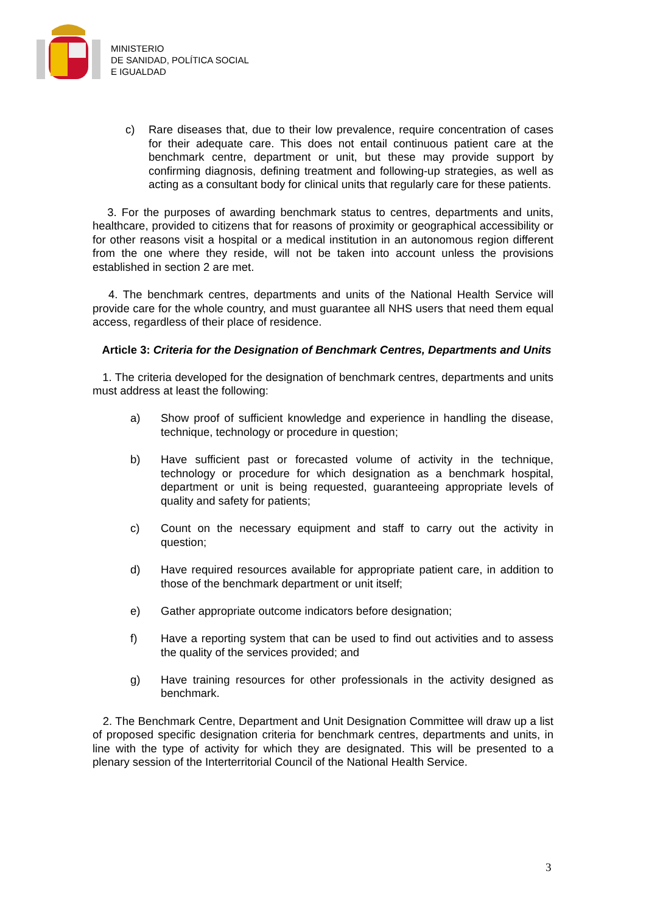MINISTERIO
DE SANIDAD, POLÍTICA SOCIAL
E IGUALDAD
c) Rare diseases that, due to their low prevalence, require concentration of cases for their adequate care. This does not entail continuous patient care at the benchmark centre, department or unit, but these may provide support by confirming diagnosis, defining treatment and following-up strategies, as well as acting as a consultant body for clinical units that regularly care for these patients.
3. For the purposes of awarding benchmark status to centres, departments and units, healthcare, provided to citizens that for reasons of proximity or geographical accessibility or for other reasons visit a hospital or a medical institution in an autonomous region different from the one where they reside, will not be taken into account unless the provisions established in section 2 are met.
4. The benchmark centres, departments and units of the National Health Service will provide care for the whole country, and must guarantee all NHS users that need them equal access, regardless of their place of residence.
Article 3: Criteria for the Designation of Benchmark Centres, Departments and Units
1. The criteria developed for the designation of benchmark centres, departments and units must address at least the following:
a) Show proof of sufficient knowledge and experience in handling the disease, technique, technology or procedure in question;
b) Have sufficient past or forecasted volume of activity in the technique, technology or procedure for which designation as a benchmark hospital, department or unit is being requested, guaranteeing appropriate levels of quality and safety for patients;
c) Count on the necessary equipment and staff to carry out the activity in question;
d) Have required resources available for appropriate patient care, in addition to those of the benchmark department or unit itself;
e) Gather appropriate outcome indicators before designation;
f) Have a reporting system that can be used to find out activities and to assess the quality of the services provided; and
g) Have training resources for other professionals in the activity designed as benchmark.
2. The Benchmark Centre, Department and Unit Designation Committee will draw up a list of proposed specific designation criteria for benchmark centres, departments and units, in line with the type of activity for which they are designated. This will be presented to a plenary session of the Interterritorial Council of the National Health Service.
3